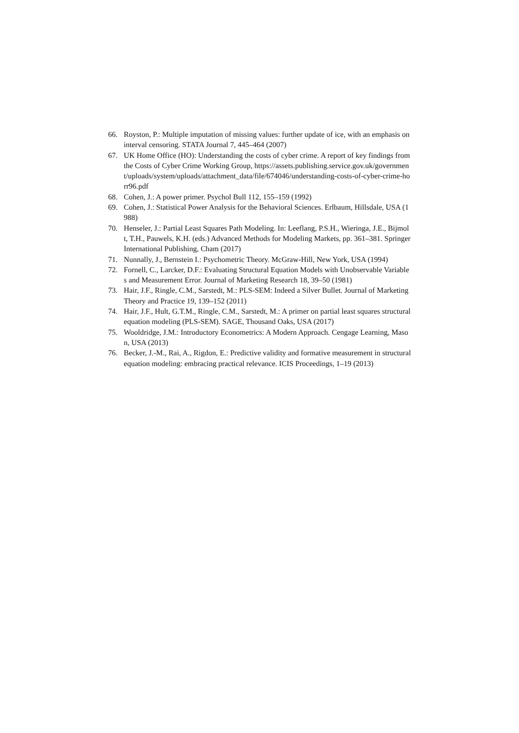66. Royston, P.: Multiple imputation of missing values: further update of ice, with an emphasis on interval censoring. STATA Journal 7, 445–464 (2007)
67. UK Home Office (HO): Understanding the costs of cyber crime. A report of key findings from the Costs of Cyber Crime Working Group, https://assets.publishing.service.gov.uk/government/uploads/system/uploads/attachment_data/file/674046/understanding-costs-of-cyber-crime-horr96.pdf
68. Cohen, J.: A power primer. Psychol Bull 112, 155–159 (1992)
69. Cohen, J.: Statistical Power Analysis for the Behavioral Sciences. Erlbaum, Hillsdale, USA (1988)
70. Henseler, J.: Partial Least Squares Path Modeling. In: Leeflang, P.S.H., Wieringa, J.E., Bijmolt, T.H., Pauwels, K.H. (eds.) Advanced Methods for Modeling Markets, pp. 361–381. Springer International Publishing, Cham (2017)
71. Nunnally, J., Bernstein I.: Psychometric Theory. McGraw-Hill, New York, USA (1994)
72. Fornell, C., Larcker, D.F.: Evaluating Structural Equation Models with Unobservable Variables and Measurement Error. Journal of Marketing Research 18, 39–50 (1981)
73. Hair, J.F., Ringle, C.M., Sarstedt, M.: PLS-SEM: Indeed a Silver Bullet. Journal of Marketing Theory and Practice 19, 139–152 (2011)
74. Hair, J.F., Hult, G.T.M., Ringle, C.M., Sarstedt, M.: A primer on partial least squares structural equation modeling (PLS-SEM). SAGE, Thousand Oaks, USA (2017)
75. Wooldridge, J.M.: Introductory Econometrics: A Modern Approach. Cengage Learning, Mason, USA (2013)
76. Becker, J.-M., Rai, A., Rigdon, E.: Predictive validity and formative measurement in structural equation modeling: embracing practical relevance. ICIS Proceedings, 1–19 (2013)